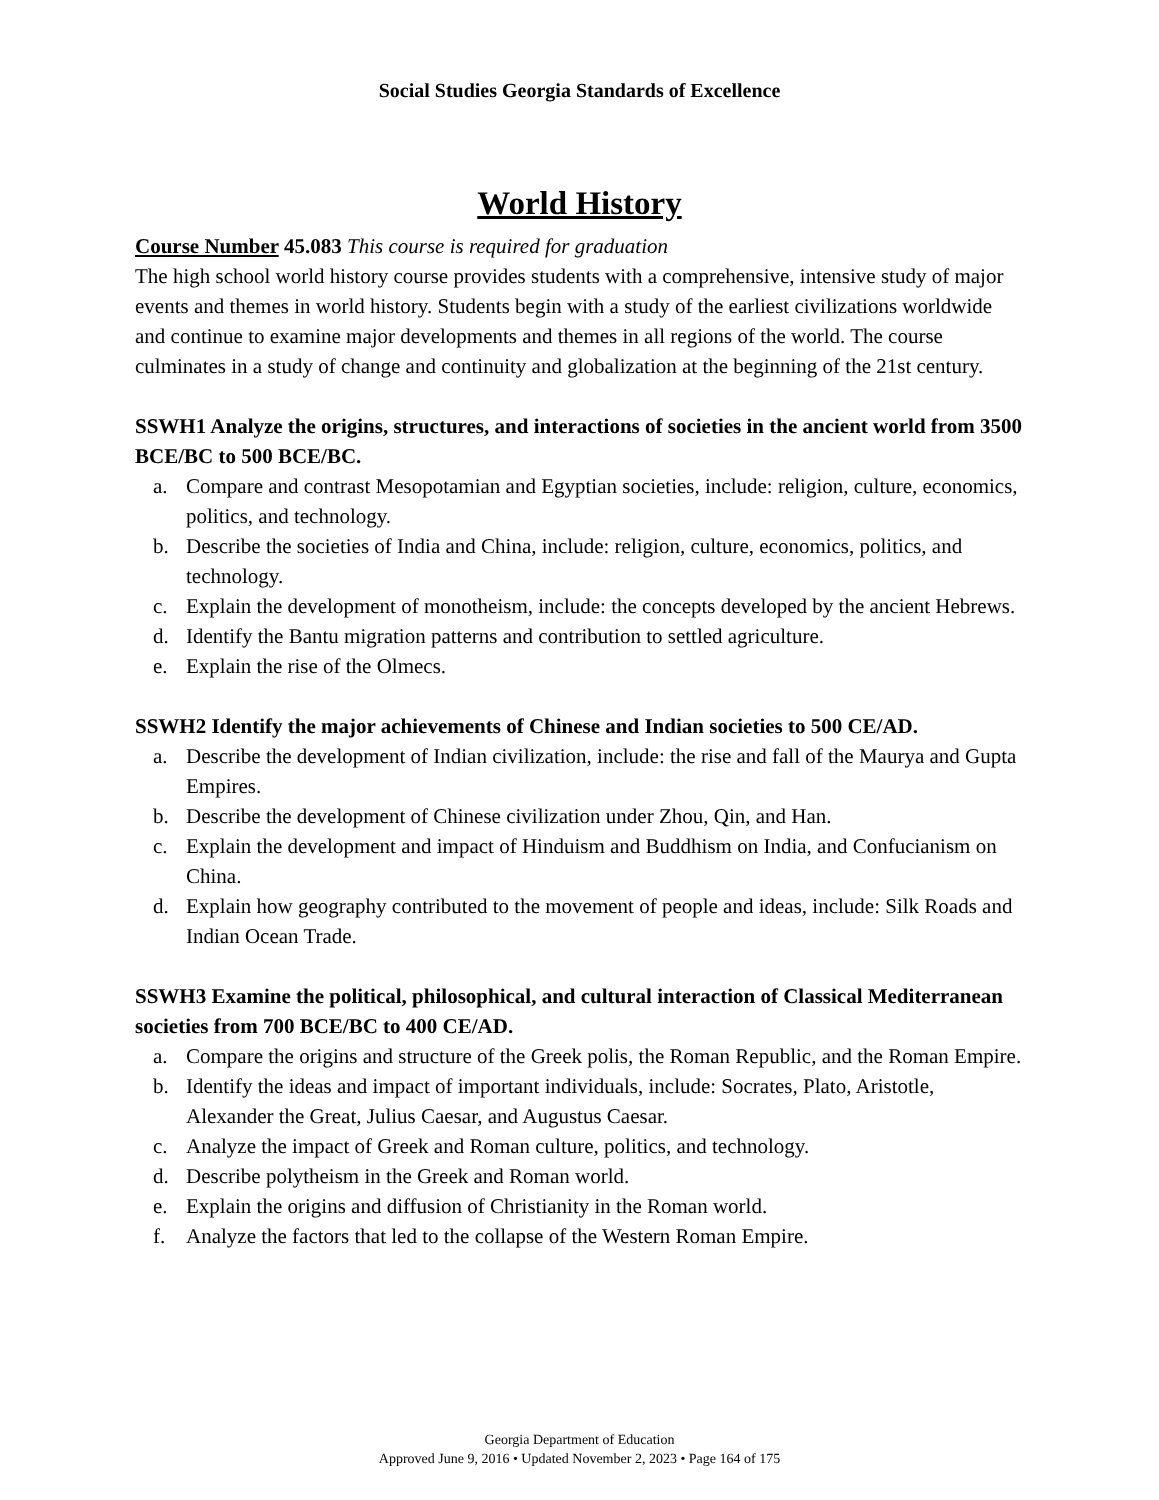Social Studies Georgia Standards of Excellence
World History
Course Number 45.083 This course is required for graduation
The high school world history course provides students with a comprehensive, intensive study of major events and themes in world history. Students begin with a study of the earliest civilizations worldwide and continue to examine major developments and themes in all regions of the world. The course culminates in a study of change and continuity and globalization at the beginning of the 21st century.
SSWH1 Analyze the origins, structures, and interactions of societies in the ancient world from 3500 BCE/BC to 500 BCE/BC.
a. Compare and contrast Mesopotamian and Egyptian societies, include: religion, culture, economics, politics, and technology.
b. Describe the societies of India and China, include: religion, culture, economics, politics, and technology.
c. Explain the development of monotheism, include: the concepts developed by the ancient Hebrews.
d. Identify the Bantu migration patterns and contribution to settled agriculture.
e. Explain the rise of the Olmecs.
SSWH2 Identify the major achievements of Chinese and Indian societies to 500 CE/AD.
a. Describe the development of Indian civilization, include: the rise and fall of the Maurya and Gupta Empires.
b. Describe the development of Chinese civilization under Zhou, Qin, and Han.
c. Explain the development and impact of Hinduism and Buddhism on India, and Confucianism on China.
d. Explain how geography contributed to the movement of people and ideas, include: Silk Roads and Indian Ocean Trade.
SSWH3 Examine the political, philosophical, and cultural interaction of Classical Mediterranean societies from 700 BCE/BC to 400 CE/AD.
a. Compare the origins and structure of the Greek polis, the Roman Republic, and the Roman Empire.
b. Identify the ideas and impact of important individuals, include: Socrates, Plato, Aristotle, Alexander the Great, Julius Caesar, and Augustus Caesar.
c. Analyze the impact of Greek and Roman culture, politics, and technology.
d. Describe polytheism in the Greek and Roman world.
e. Explain the origins and diffusion of Christianity in the Roman world.
f. Analyze the factors that led to the collapse of the Western Roman Empire.
Georgia Department of Education
Approved June 9, 2016 • Updated November 2, 2023 • Page 164 of 175